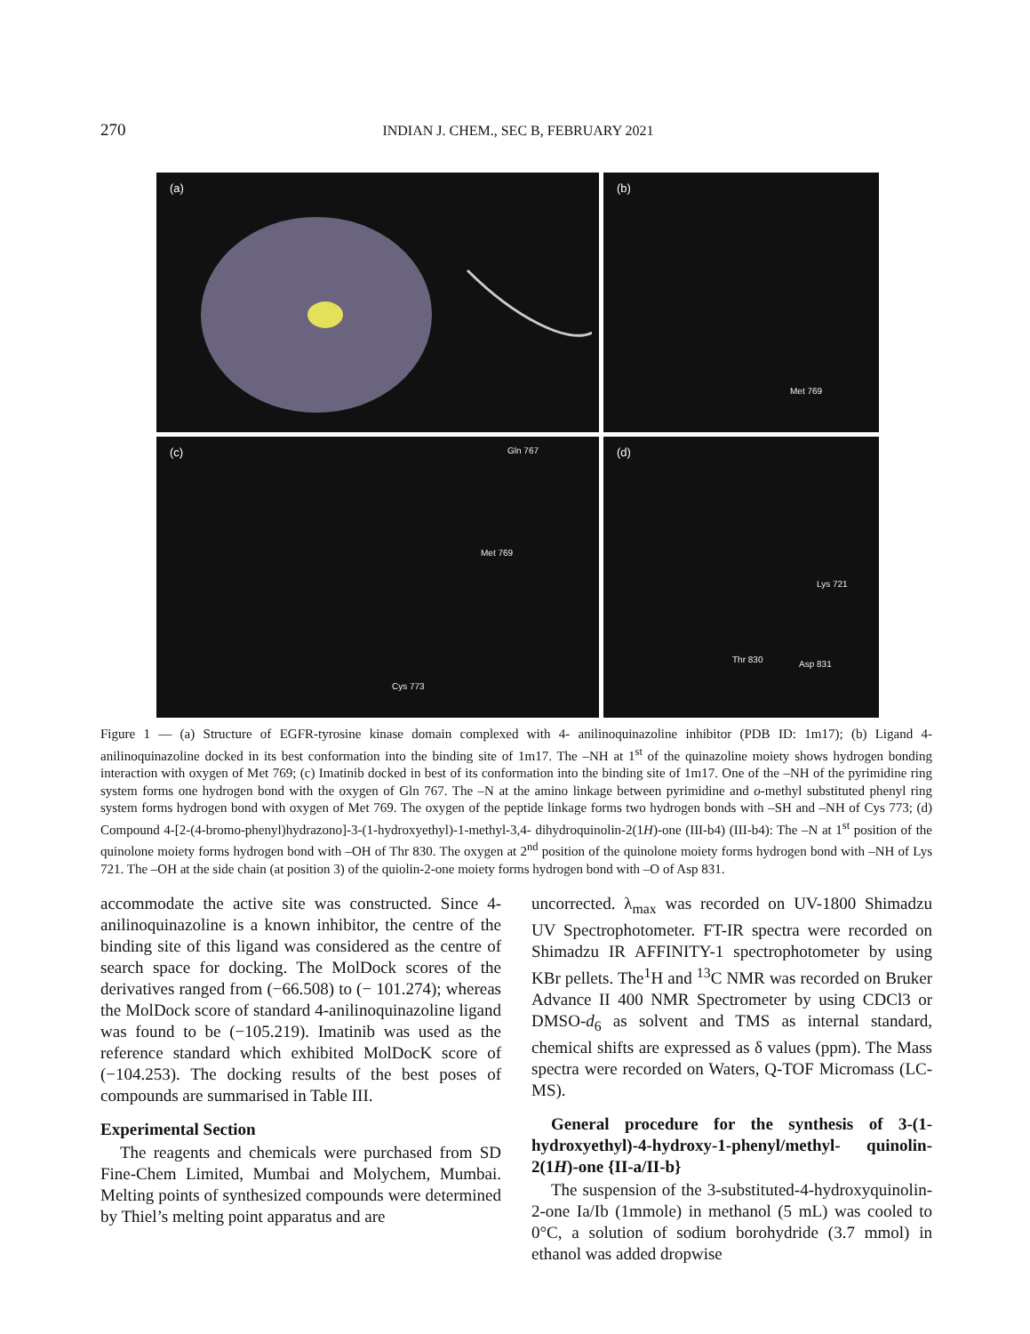270 INDIAN J. CHEM., SEC B, FEBRUARY 2021
(a)
(b)
Met 769
(c) Gln 767
Met 769
Cys 773
(d)
Lys 721
Thr 830 Asp 831
Figure 1 — (a) Structure of EGFR-tyrosine kinase domain complexed with 4- anilinoquinazoline inhibitor (PDB ID: 1m17); (b) Ligand 4-anilinoquinazoline docked in its best conformation into the binding site of 1m17. The –NH at 1<sup>st</sup> of the quinazoline moiety shows hydrogen bonding interaction with oxygen of Met 769; (c) Imatinib docked in best of its conformation into the binding site of 1m17. One of the –NH of the pyrimidine ring system forms one hydrogen bond with the oxygen of Gln 767. The –N at the amino linkage between pyrimidine and o-methyl substituted phenyl ring system forms hydrogen bond with oxygen of Met 769. The oxygen of the peptide linkage forms two hydrogen bonds with –SH and –NH of Cys 773; (d) Compound 4-[2-(4-bromo-phenyl)hydrazono]-3-(1-hydroxyethyl)-1-methyl-3,4- dihydroquinolin-2(1H)-one (III-b4) (III-b4): The –N at 1<sup>st</sup> position of the quinolone moiety forms hydrogen bond with –OH of Thr 830. The oxygen at 2<sup>nd</sup> position of the quinolone moiety forms hydrogen bond with –NH of Lys 721. The –OH at the side chain (at position 3) of the quiolin-2-one moiety forms hydrogen bond with –O of Asp 831.
accommodate the active site was constructed. Since 4-anilinoquinazoline is a known inhibitor, the centre of the binding site of this ligand was considered as the centre of search space for docking. The MolDock scores of the derivatives ranged from (−66.508) to (− 101.274); whereas the MolDock score of standard 4-anilinoquinazoline ligand was found to be (−105.219). Imatinib was used as the reference standard which exhibited MolDocK score of (−104.253). The docking results of the best poses of compounds are summarised in Table III.
Experimental Section
The reagents and chemicals were purchased from SD Fine-Chem Limited, Mumbai and Molychem, Mumbai. Melting points of synthesized compounds were determined by Thiel’s melting point apparatus and are
uncorrected. λ<sub>max</sub> was recorded on UV-1800 Shimadzu UV Spectrophotometer. FT-IR spectra were recorded on Shimadzu IR AFFINITY-1 spectrophotometer by using KBr pellets. The<sup>1</sup>H and <sup>13</sup>C NMR was recorded on Bruker Advance II 400 NMR Spectrometer by using CDCl3 or DMSO-d<sub>6</sub> as solvent and TMS as internal standard, chemical shifts are expressed as δ values (ppm). The Mass spectra were recorded on Waters, Q-TOF Micromass (LC-MS).
General procedure for the synthesis of 3-(1-hydroxyethyl)-4-hydroxy-1-phenyl/methyl- quinolin-2(1H)-one {II-a/II-b}
The suspension of the 3-substituted-4-hydroxyquinolin-2-one Ia/Ib (1mmole) in methanol (5 mL) was cooled to 0°C, a solution of sodium borohydride (3.7 mmol) in ethanol was added dropwise